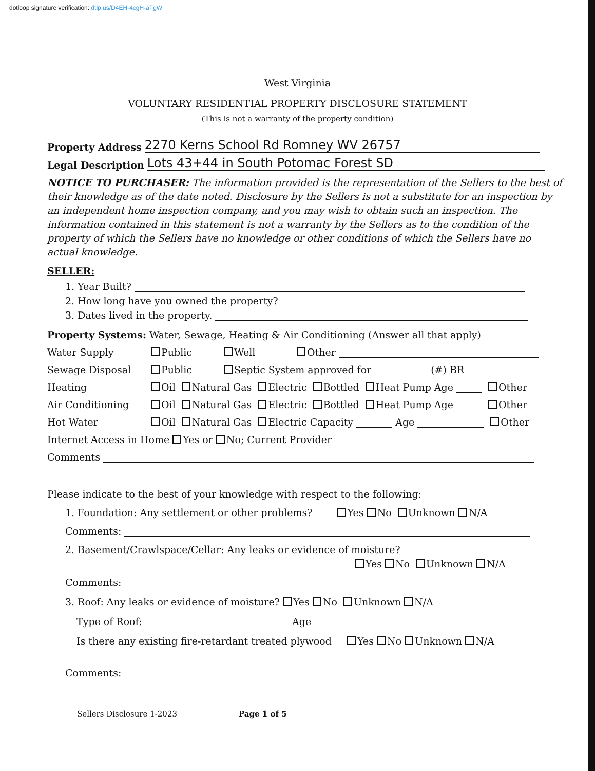dotloop signature verification: dtlp.us/D4EH-4cgH-aTgW
West Virginia
VOLUNTARY RESIDENTIAL PROPERTY DISCLOSURE STATEMENT
(This is not a warranty of the property condition)
Property Address 2270 Kerns School Rd Romney WV 26757
Legal Description Lots 43+44 in South Potomac Forest SD
NOTICE TO PURCHASER: The information provided is the representation of the Sellers to the best of their knowledge as of the date noted. Disclosure by the Sellers is not a substitute for an inspection by an independent home inspection company, and you may wish to obtain such an inspection. The information contained in this statement is not a warranty by the Sellers as to the condition of the property of which the Sellers have no knowledge or other conditions of which the Sellers have no actual knowledge.
SELLER:
1. Year Built?
2. How long have you owned the property?
3. Dates lived in the property.
Property Systems: Water, Sewage, Heating & Air Conditioning (Answer all that apply)
Water Supply Public Well Other
Sewage Disposal Public Septic System approved for (#) BR
Heating Oil Natural Gas Electric Bottled Heat Pump Age Other
Air Conditioning Oil Natural Gas Electric Bottled Heat Pump Age Other
Hot Water Oil Natural Gas Electric Capacity Age Other
Internet Access in Home Yes or No; Current Provider
Comments
Please indicate to the best of your knowledge with respect to the following:
1. Foundation: Any settlement or other problems? Yes No Unknown N/A
Comments:
2. Basement/Crawlspace/Cellar: Any leaks or evidence of moisture?
Yes No Unknown N/A
Comments:
3. Roof: Any leaks or evidence of moisture? Yes No Unknown N/A
Type of Roof: Age
Is there any existing fire-retardant treated plywood Yes No Unknown N/A
Comments:
Sellers Disclosure 1-2023 Page 1 of 5